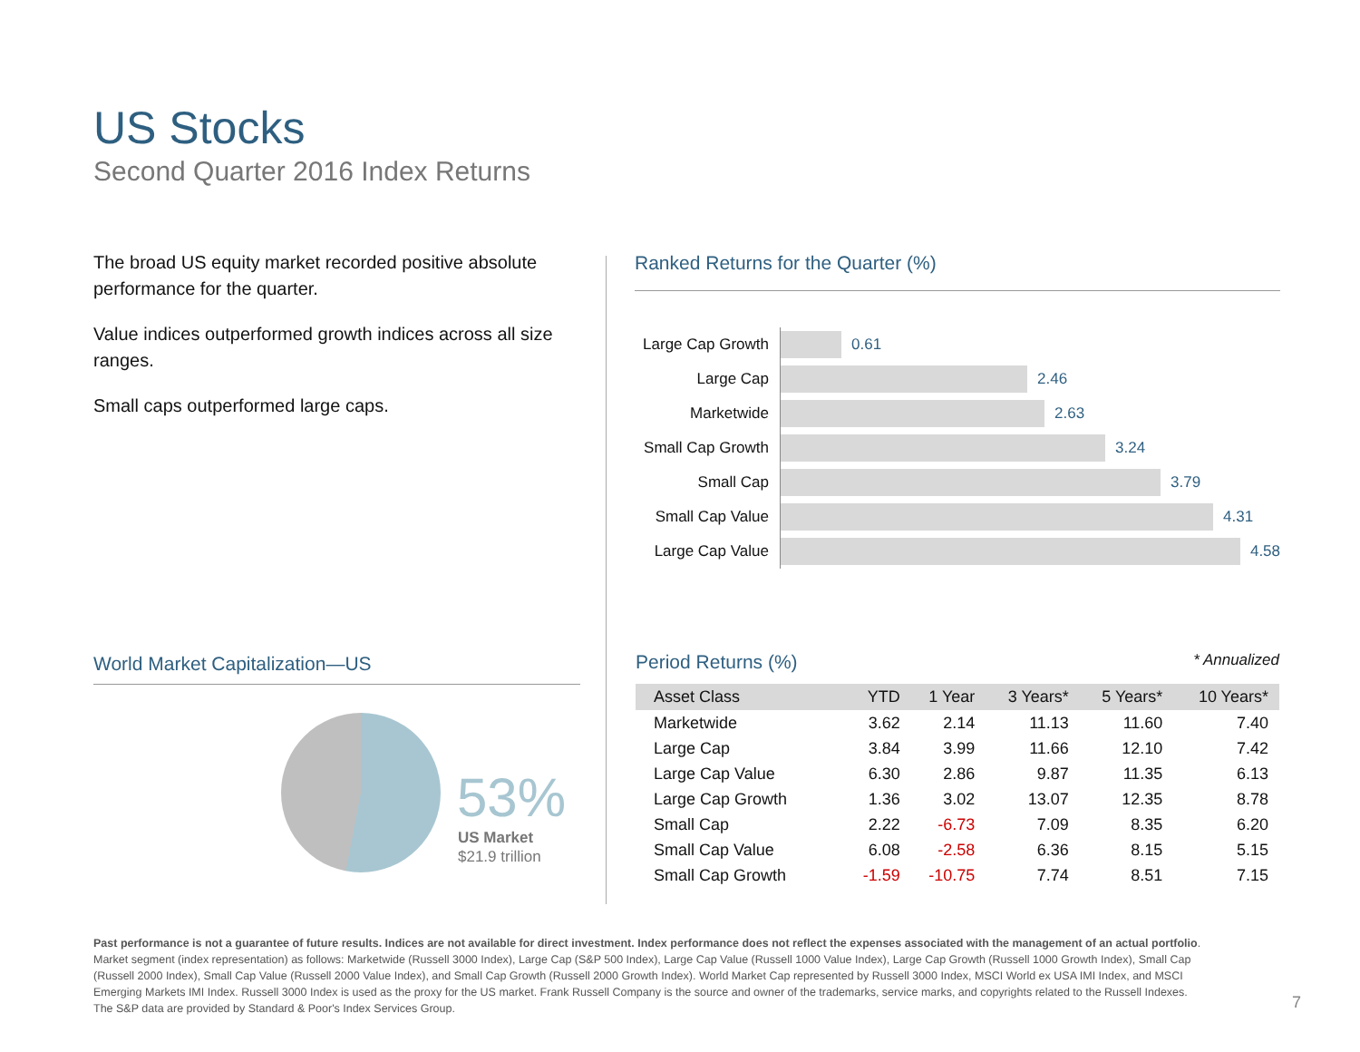US Stocks
Second Quarter 2016 Index Returns
The broad US equity market recorded positive absolute performance for the quarter.
Value indices outperformed growth indices across all size ranges.
Small caps outperformed large caps.
Ranked Returns for the Quarter (%)
Large Cap Growth
0.61
Large Cap
2.46
Marketwide
2.63
Small Cap Growth
3.24
Small Cap
3.79
Small Cap Value
4.31
Large Cap Value
4.58
World Market Capitalization—US
53%
US Market
$21.9 trillion
Period Returns (%) * Annualized
| Asset Class | YTD | 1 Year | 3 Years* | 5 Years* | 10 Years* |
| --- | --- | --- | --- | --- | --- |
| Marketwide | 3.62 | 2.14 | 11.13 | 11.60 | 7.40 |
| Large Cap | 3.84 | 3.99 | 11.66 | 12.10 | 7.42 |
| Large Cap Value | 6.30 | 2.86 | 9.87 | 11.35 | 6.13 |
| Large Cap Growth | 1.36 | 3.02 | 13.07 | 12.35 | 8.78 |
| Small Cap | 2.22 | -6.73 | 7.09 | 8.35 | 6.20 |
| Small Cap Value | 6.08 | -2.58 | 6.36 | 8.15 | 5.15 |
| Small Cap Growth | -1.59 | -10.75 | 7.74 | 8.51 | 7.15 |
Past performance is not a guarantee of future results. Indices are not available for direct investment. Index performance does not reflect the expenses associated with the management of an actual portfolio. Market segment (index representation) as follows: Marketwide (Russell 3000 Index), Large Cap (S&P 500 Index), Large Cap Value (Russell 1000 Value Index), Large Cap Growth (Russell 1000 Growth Index), Small Cap (Russell 2000 Index), Small Cap Value (Russell 2000 Value Index), and Small Cap Growth (Russell 2000 Growth Index). World Market Cap represented by Russell 3000 Index, MSCI World ex USA IMI Index, and MSCI Emerging Markets IMI Index. Russell 3000 Index is used as the proxy for the US market. Frank Russell Company is the source and owner of the trademarks, service marks, and copyrights related to the Russell Indexes. The S&P data are provided by Standard & Poor's Index Services Group.
7